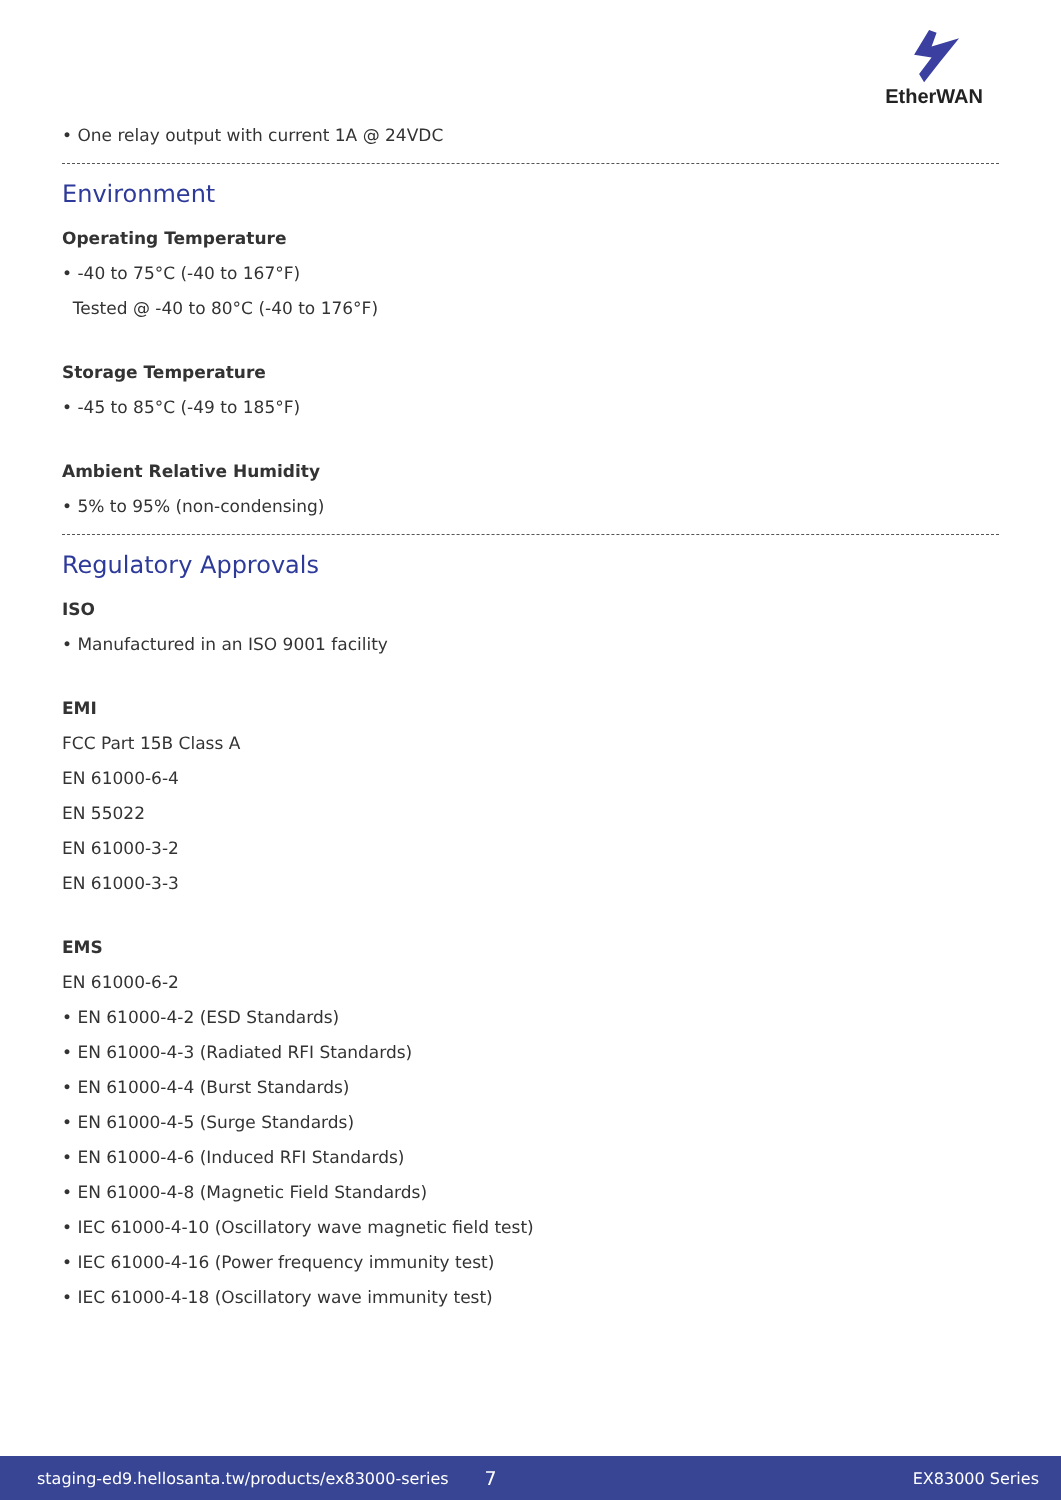EtherWAN
• One relay output with current 1A @ 24VDC
Environment
Operating Temperature
• -40 to 75°C (-40 to 167°F)
Tested @ -40 to 80°C (-40 to 176°F)
Storage Temperature
• -45 to 85°C (-49 to 185°F)
Ambient Relative Humidity
• 5% to 95% (non-condensing)
Regulatory Approvals
ISO
• Manufactured in an ISO 9001 facility
EMI
FCC Part 15B Class A
EN 61000-6-4
EN 55022
EN 61000-3-2
EN 61000-3-3
EMS
EN 61000-6-2
• EN 61000-4-2 (ESD Standards)
• EN 61000-4-3 (Radiated RFI Standards)
• EN 61000-4-4 (Burst Standards)
• EN 61000-4-5 (Surge Standards)
• EN 61000-4-6 (Induced RFI Standards)
• EN 61000-4-8 (Magnetic Field Standards)
• IEC 61000-4-10 (Oscillatory wave magnetic field test)
• IEC 61000-4-16 (Power frequency immunity test)
• IEC 61000-4-18 (Oscillatory wave immunity test)
staging-ed9.hellosanta.tw/products/ex83000-series 7 EX83000 Series